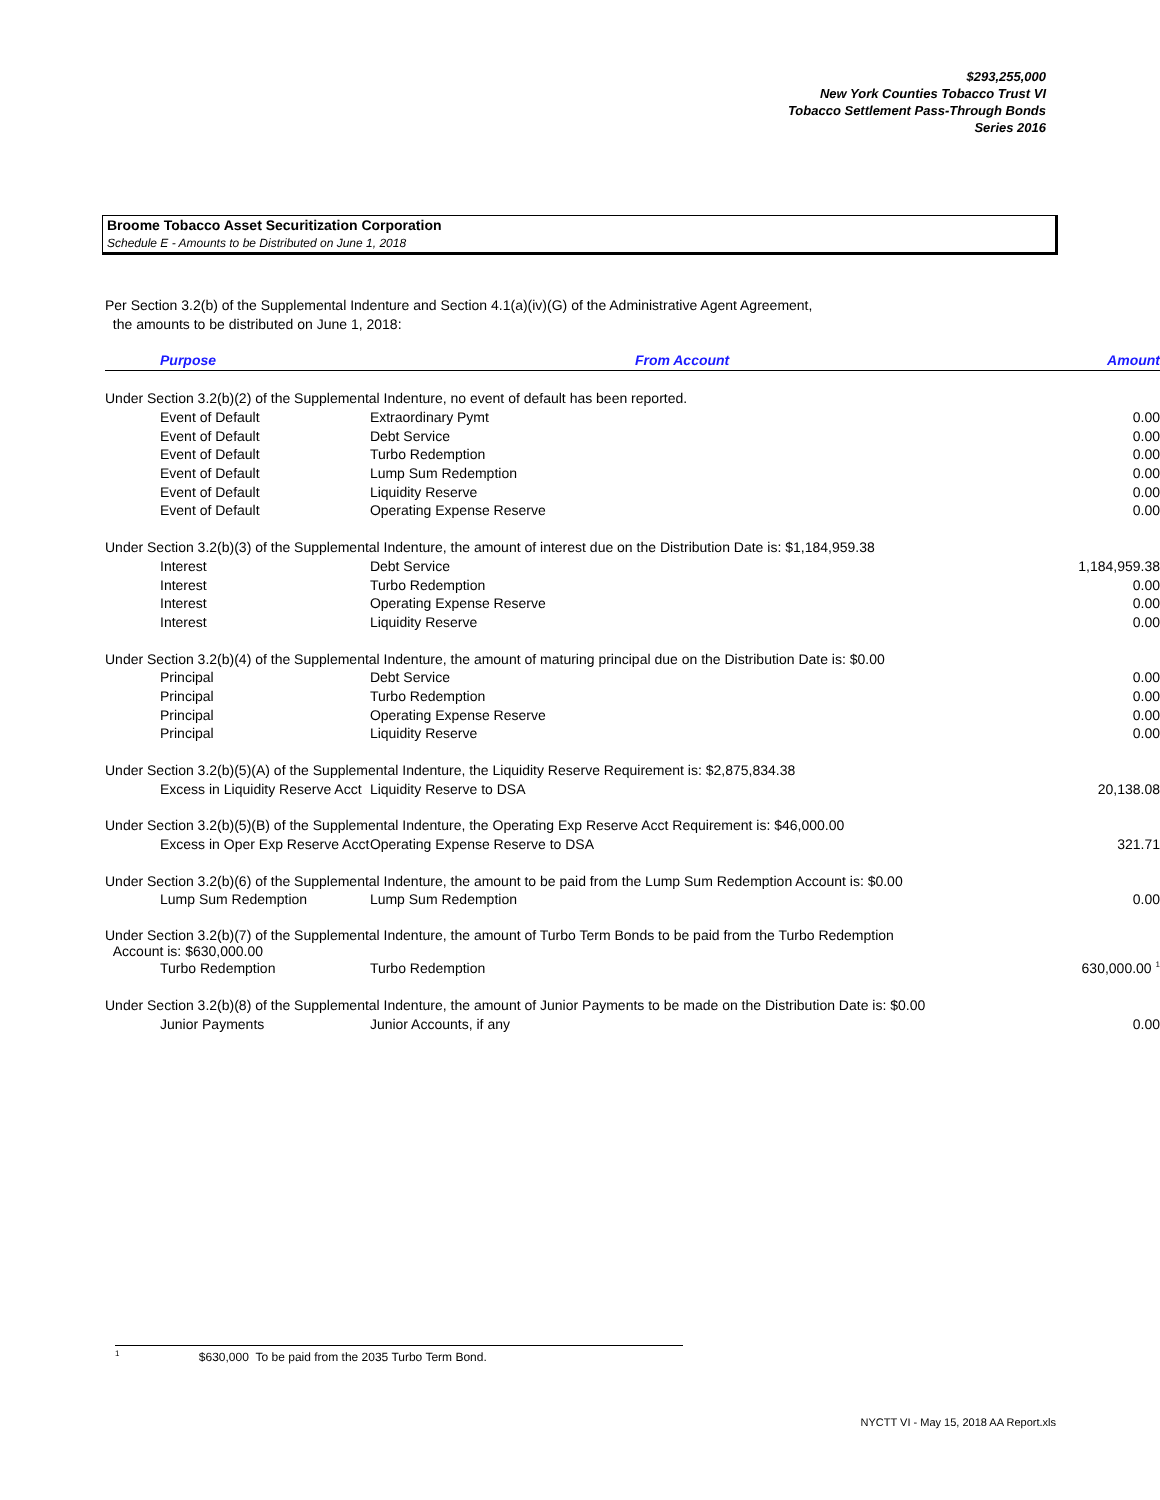$293,255,000
New York Counties Tobacco Trust VI
Tobacco Settlement Pass-Through Bonds
Series 2016
Broome Tobacco Asset Securitization Corporation
Schedule E - Amounts to be Distributed on June 1, 2018
Per Section 3.2(b) of the Supplemental Indenture and Section 4.1(a)(iv)(G) of the Administrative Agent Agreement,
the amounts to be distributed on June 1, 2018:
| Purpose | From Account | Amount |
| --- | --- | --- |
| Under Section 3.2(b)(2) of the Supplemental Indenture, no event of default has been reported. | | |
| Event of Default | Extraordinary Pymt | 0.00 |
| Event of Default | Debt Service | 0.00 |
| Event of Default | Turbo Redemption | 0.00 |
| Event of Default | Lump Sum Redemption | 0.00 |
| Event of Default | Liquidity Reserve | 0.00 |
| Event of Default | Operating Expense Reserve | 0.00 |
| Under Section 3.2(b)(3) of the Supplemental Indenture, the amount of interest due on the Distribution Date is: $1,184,959.38 | | |
| Interest | Debt Service | 1,184,959.38 |
| Interest | Turbo Redemption | 0.00 |
| Interest | Operating Expense Reserve | 0.00 |
| Interest | Liquidity Reserve | 0.00 |
| Under Section 3.2(b)(4) of the Supplemental Indenture, the amount of maturing principal due on the Distribution Date is: $0.00 | | |
| Principal | Debt Service | 0.00 |
| Principal | Turbo Redemption | 0.00 |
| Principal | Operating Expense Reserve | 0.00 |
| Principal | Liquidity Reserve | 0.00 |
| Under Section 3.2(b)(5)(A) of the Supplemental Indenture, the Liquidity Reserve Requirement is: $2,875,834.38 | | |
| Excess in Liquidity Reserve Acct | Liquidity Reserve to DSA | 20,138.08 |
| Under Section 3.2(b)(5)(B) of the Supplemental Indenture, the Operating Exp Reserve Acct Requirement is: $46,000.00 | | |
| Excess in Oper Exp Reserve Acct | Operating Expense Reserve to DSA | 321.71 |
| Under Section 3.2(b)(6) of the Supplemental Indenture, the amount to be paid from the Lump Sum Redemption Account is: $0.00 | | |
| Lump Sum Redemption | Lump Sum Redemption | 0.00 |
| Under Section 3.2(b)(7) of the Supplemental Indenture, the amount of Turbo Term Bonds to be paid from the Turbo Redemption Account is: $630,000.00 | | |
| Turbo Redemption | Turbo Redemption | 630,000.00 <sup>1</sup> |
| Under Section 3.2(b)(8) of the Supplemental Indenture, the amount of Junior Payments to be made on the Distribution Date is: $0.00 | | |
| Junior Payments | Junior Accounts, if any | 0.00 |
<sup>1</sup> $630,000 To be paid from the 2035 Turbo Term Bond.
NYCTT VI - May 15, 2018 AA Report.xls